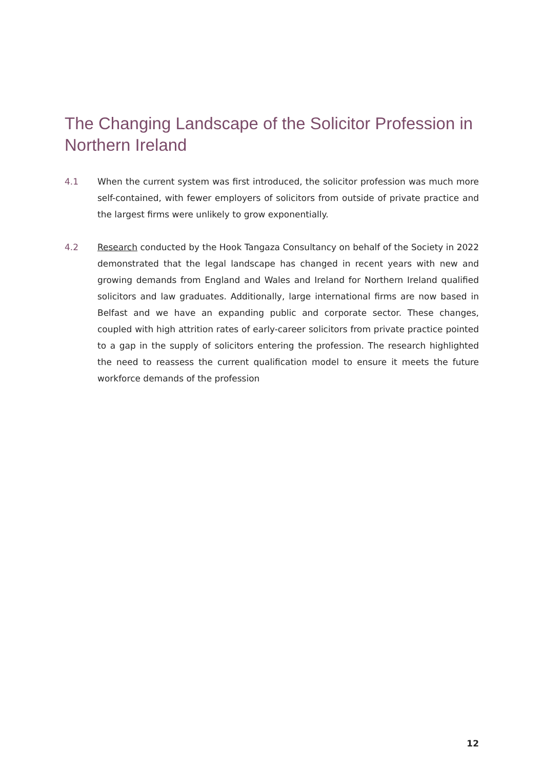The Changing Landscape of the Solicitor Profession in Northern Ireland
4.1 When the current system was first introduced, the solicitor profession was much more self-contained, with fewer employers of solicitors from outside of private practice and the largest firms were unlikely to grow exponentially.
4.2 Research conducted by the Hook Tangaza Consultancy on behalf of the Society in 2022 demonstrated that the legal landscape has changed in recent years with new and growing demands from England and Wales and Ireland for Northern Ireland qualified solicitors and law graduates. Additionally, large international firms are now based in Belfast and we have an expanding public and corporate sector. These changes, coupled with high attrition rates of early-career solicitors from private practice pointed to a gap in the supply of solicitors entering the profession. The research highlighted the need to reassess the current qualification model to ensure it meets the future workforce demands of the profession
12